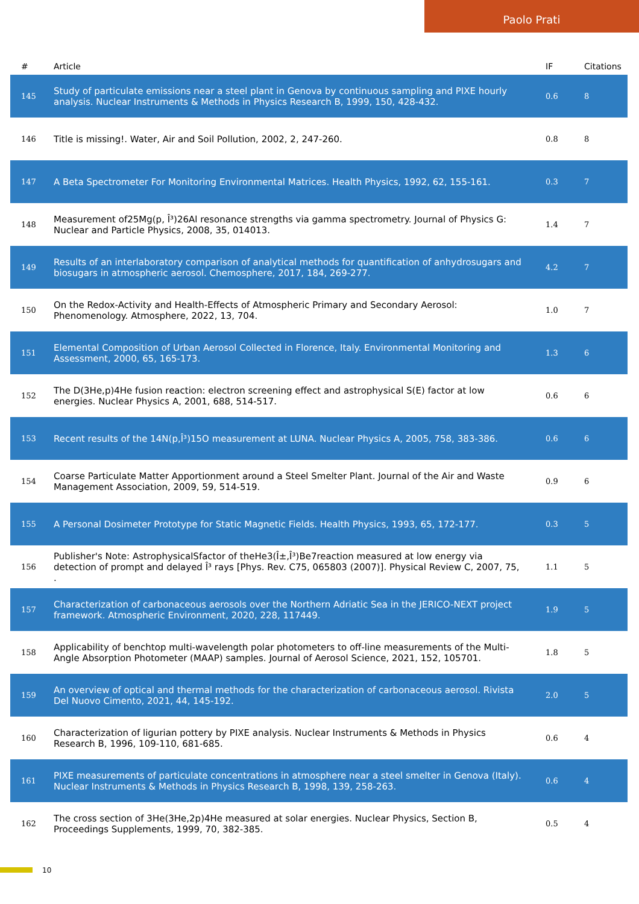Paolo Prati
| # | Article | IF | Citations |
| --- | --- | --- | --- |
| 145 | Study of particulate emissions near a steel plant in Genova by continuous sampling and PIXE hourly analysis. Nuclear Instruments & Methods in Physics Research B, 1999, 150, 428-432. | 0.6 | 8 |
| 146 | Title is missing!. Water, Air and Soil Pollution, 2002, 2, 247-260. | 0.8 | 8 |
| 147 | A Beta Spectrometer For Monitoring Environmental Matrices. Health Physics, 1992, 62, 155-161. | 0.3 | 7 |
| 148 | Measurement of25Mg(p, Î³)26Al resonance strengths via gamma spectrometry. Journal of Physics G: Nuclear and Particle Physics, 2008, 35, 014013. | 1.4 | 7 |
| 149 | Results of an interlaboratory comparison of analytical methods for quantification of anhydrosugars and biosugars in atmospheric aerosol. Chemosphere, 2017, 184, 269-277. | 4.2 | 7 |
| 150 | On the Redox-Activity and Health-Effects of Atmospheric Primary and Secondary Aerosol: Phenomenology. Atmosphere, 2022, 13, 704. | 1.0 | 7 |
| 151 | Elemental Composition of Urban Aerosol Collected in Florence, Italy. Environmental Monitoring and Assessment, 2000, 65, 165-173. | 1.3 | 6 |
| 152 | The D(3He,p)4He fusion reaction: electron screening effect and astrophysical S(E) factor at low energies. Nuclear Physics A, 2001, 688, 514-517. | 0.6 | 6 |
| 153 | Recent results of the 14N(p,Î³)15O measurement at LUNA. Nuclear Physics A, 2005, 758, 383-386. | 0.6 | 6 |
| 154 | Coarse Particulate Matter Apportionment around a Steel Smelter Plant. Journal of the Air and Waste Management Association, 2009, 59, 514-519. | 0.9 | 6 |
| 155 | A Personal Dosimeter Prototype for Static Magnetic Fields. Health Physics, 1993, 65, 172-177. | 0.3 | 5 |
| 156 | Publisher's Note: AstrophysicalSfactor of theHe3(Î±,Î³)Be7reaction measured at low energy via detection of prompt and delayed Î³ rays [Phys. Rev. C75, 065803 (2007)]. Physical Review C, 2007, 75, . | 1.1 | 5 |
| 157 | Characterization of carbonaceous aerosols over the Northern Adriatic Sea in the JERICO-NEXT project framework. Atmospheric Environment, 2020, 228, 117449. | 1.9 | 5 |
| 158 | Applicability of benchtop multi-wavelength polar photometers to off-line measurements of the Multi-Angle Absorption Photometer (MAAP) samples. Journal of Aerosol Science, 2021, 152, 105701. | 1.8 | 5 |
| 159 | An overview of optical and thermal methods for the characterization of carbonaceous aerosol. Rivista Del Nuovo Cimento, 2021, 44, 145-192. | 2.0 | 5 |
| 160 | Characterization of ligurian pottery by PIXE analysis. Nuclear Instruments & Methods in Physics Research B, 1996, 109-110, 681-685. | 0.6 | 4 |
| 161 | PIXE measurements of particulate concentrations in atmosphere near a steel smelter in Genova (Italy). Nuclear Instruments & Methods in Physics Research B, 1998, 139, 258-263. | 0.6 | 4 |
| 162 | The cross section of 3He(3He,2p)4He measured at solar energies. Nuclear Physics, Section B, Proceedings Supplements, 1999, 70, 382-385. | 0.5 | 4 |
10